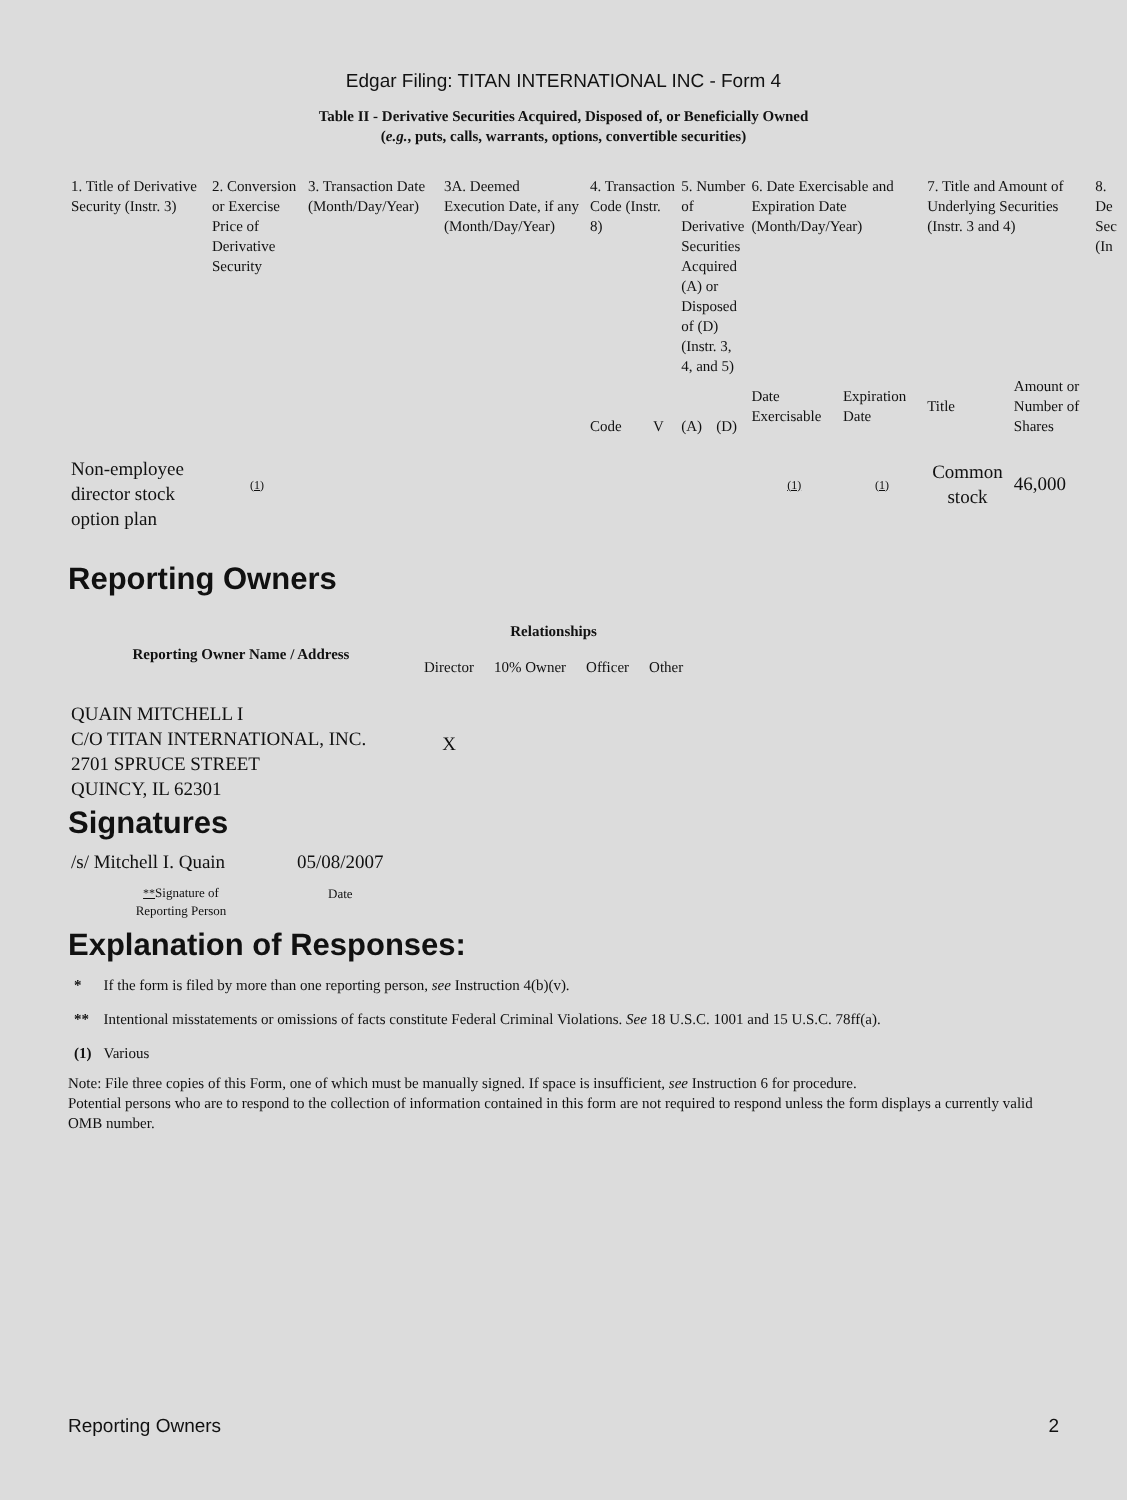Edgar Filing: TITAN INTERNATIONAL INC - Form 4
Table II - Derivative Securities Acquired, Disposed of, or Beneficially Owned
(e.g., puts, calls, warrants, options, convertible securities)
| 1. Title of Derivative Security (Instr. 3) | 2. Conversion or Exercise Price of Derivative Security | 3. Transaction Date (Month/Day/Year) | 3A. Deemed Execution Date, if any (Month/Day/Year) | 4. Transaction Code (Instr. 8) | | 5. Number of Derivative Securities Acquired (A) or Disposed of (D) (Instr. 3, 4, and 5) | | 6. Date Exercisable and Expiration Date (Month/Day/Year) | | 7. Title and Amount of Underlying Securities (Instr. 3 and 4) | | 8. De Sec (In |
| --- | --- | --- | --- | --- | --- | --- | --- | --- | --- | --- | --- | --- |
| | | | | Code | V | (A) | (D) | Date Exercisable | Expiration Date | Title | Amount or Number of Shares | |
| Non-employee director stock option plan | (1) | | | | | | | (1) | (1) | Common stock | 46,000 | |
Reporting Owners
| Reporting Owner Name / Address | Relationships | | | |
| --- | --- | --- | --- | --- |
| | Director | 10% Owner | Officer | Other |
| QUAIN MITCHELL I C/O TITAN INTERNATIONAL, INC. 2701 SPRUCE STREET QUINCY, IL 62301 | X | | | |
Signatures
| /s/ Mitchell I. Quain | 05/08/2007 |
| ** Signature of Reporting Person | Date |
Explanation of Responses:
| * | If the form is filed by more than one reporting person, see Instruction 4(b)(v). |
| ** | Intentional misstatements or omissions of facts constitute Federal Criminal Violations. See 18 U.S.C. 1001 and 15 U.S.C. 78ff(a). |
| (1) | Various |
Note: File three copies of this Form, one of which must be manually signed. If space is insufficient, see Instruction 6 for procedure.
Potential persons who are to respond to the collection of information contained in this form are not required to respond unless the form displays a currently valid OMB number.
Reporting Owners 2